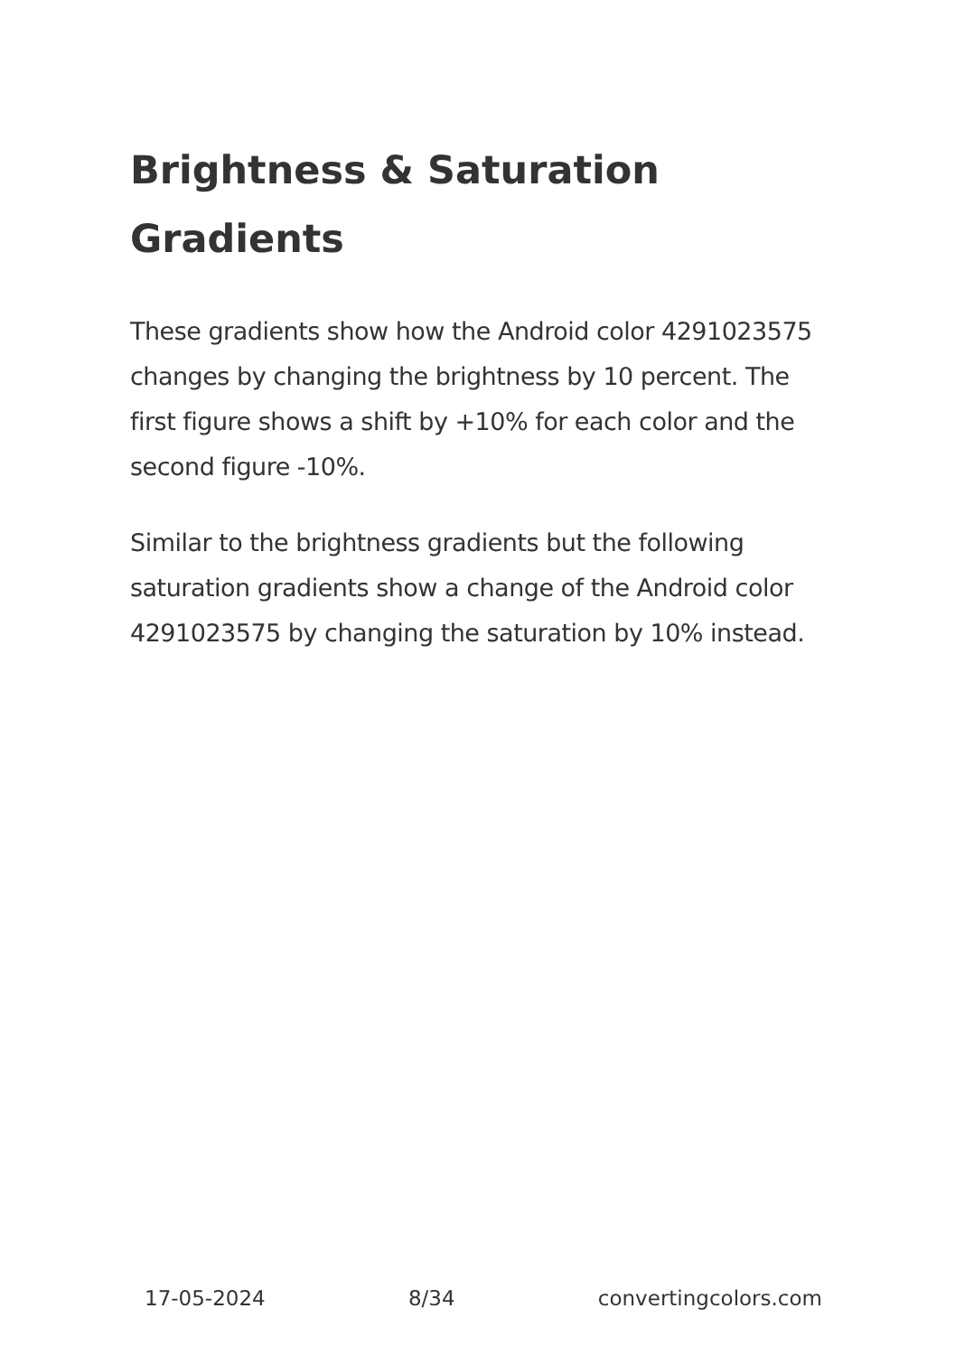Brightness & Saturation Gradients
These gradients show how the Android color 4291023575 changes by changing the brightness by 10 percent. The first figure shows a shift by +10% for each color and the second figure -10%.
Similar to the brightness gradients but the following saturation gradients show a change of the Android color 4291023575 by changing the saturation by 10% instead.
17-05-2024 8/34 convertingcolors.com